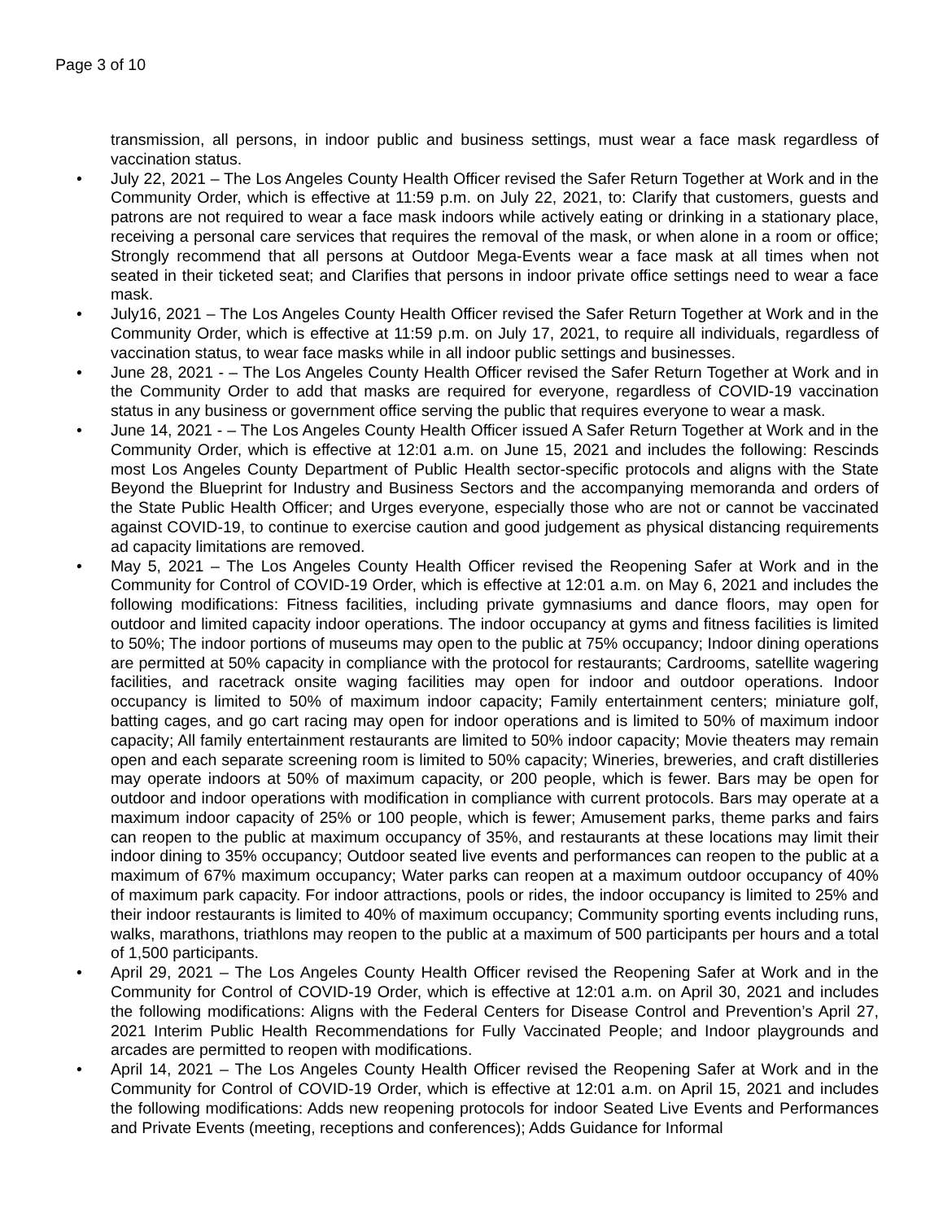Page 3 of 10
transmission, all persons, in indoor public and business settings, must wear a face mask regardless of vaccination status.
• July 22, 2021 – The Los Angeles County Health Officer revised the Safer Return Together at Work and in the Community Order, which is effective at 11:59 p.m. on July 22, 2021, to: Clarify that customers, guests and patrons are not required to wear a face mask indoors while actively eating or drinking in a stationary place, receiving a personal care services that requires the removal of the mask, or when alone in a room or office; Strongly recommend that all persons at Outdoor Mega-Events wear a face mask at all times when not seated in their ticketed seat; and Clarifies that persons in indoor private office settings need to wear a face mask.
• July16, 2021 – The Los Angeles County Health Officer revised the Safer Return Together at Work and in the Community Order, which is effective at 11:59 p.m. on July 17, 2021, to require all individuals, regardless of vaccination status, to wear face masks while in all indoor public settings and businesses.
• June 28, 2021 - – The Los Angeles County Health Officer revised the Safer Return Together at Work and in the Community Order to add that masks are required for everyone, regardless of COVID-19 vaccination status in any business or government office serving the public that requires everyone to wear a mask.
• June 14, 2021 - – The Los Angeles County Health Officer issued A Safer Return Together at Work and in the Community Order, which is effective at 12:01 a.m. on June 15, 2021 and includes the following: Rescinds most Los Angeles County Department of Public Health sector-specific protocols and aligns with the State Beyond the Blueprint for Industry and Business Sectors and the accompanying memoranda and orders of the State Public Health Officer; and Urges everyone, especially those who are not or cannot be vaccinated against COVID-19, to continue to exercise caution and good judgement as physical distancing requirements ad capacity limitations are removed.
• May 5, 2021 – The Los Angeles County Health Officer revised the Reopening Safer at Work and in the Community for Control of COVID-19 Order, which is effective at 12:01 a.m. on May 6, 2021 and includes the following modifications: Fitness facilities, including private gymnasiums and dance floors, may open for outdoor and limited capacity indoor operations. The indoor occupancy at gyms and fitness facilities is limited to 50%; The indoor portions of museums may open to the public at 75% occupancy; Indoor dining operations are permitted at 50% capacity in compliance with the protocol for restaurants; Cardrooms, satellite wagering facilities, and racetrack onsite waging facilities may open for indoor and outdoor operations. Indoor occupancy is limited to 50% of maximum indoor capacity; Family entertainment centers; miniature golf, batting cages, and go cart racing may open for indoor operations and is limited to 50% of maximum indoor capacity; All family entertainment restaurants are limited to 50% indoor capacity; Movie theaters may remain open and each separate screening room is limited to 50% capacity; Wineries, breweries, and craft distilleries may operate indoors at 50% of maximum capacity, or 200 people, which is fewer. Bars may be open for outdoor and indoor operations with modification in compliance with current protocols. Bars may operate at a maximum indoor capacity of 25% or 100 people, which is fewer; Amusement parks, theme parks and fairs can reopen to the public at maximum occupancy of 35%, and restaurants at these locations may limit their indoor dining to 35% occupancy; Outdoor seated live events and performances can reopen to the public at a maximum of 67% maximum occupancy; Water parks can reopen at a maximum outdoor occupancy of 40% of maximum park capacity. For indoor attractions, pools or rides, the indoor occupancy is limited to 25% and their indoor restaurants is limited to 40% of maximum occupancy; Community sporting events including runs, walks, marathons, triathlons may reopen to the public at a maximum of 500 participants per hours and a total of 1,500 participants.
• April 29, 2021 – The Los Angeles County Health Officer revised the Reopening Safer at Work and in the Community for Control of COVID-19 Order, which is effective at 12:01 a.m. on April 30, 2021 and includes the following modifications: Aligns with the Federal Centers for Disease Control and Prevention’s April 27, 2021 Interim Public Health Recommendations for Fully Vaccinated People; and Indoor playgrounds and arcades are permitted to reopen with modifications.
• April 14, 2021 – The Los Angeles County Health Officer revised the Reopening Safer at Work and in the Community for Control of COVID-19 Order, which is effective at 12:01 a.m. on April 15, 2021 and includes the following modifications: Adds new reopening protocols for indoor Seated Live Events and Performances and Private Events (meeting, receptions and conferences); Adds Guidance for Informal